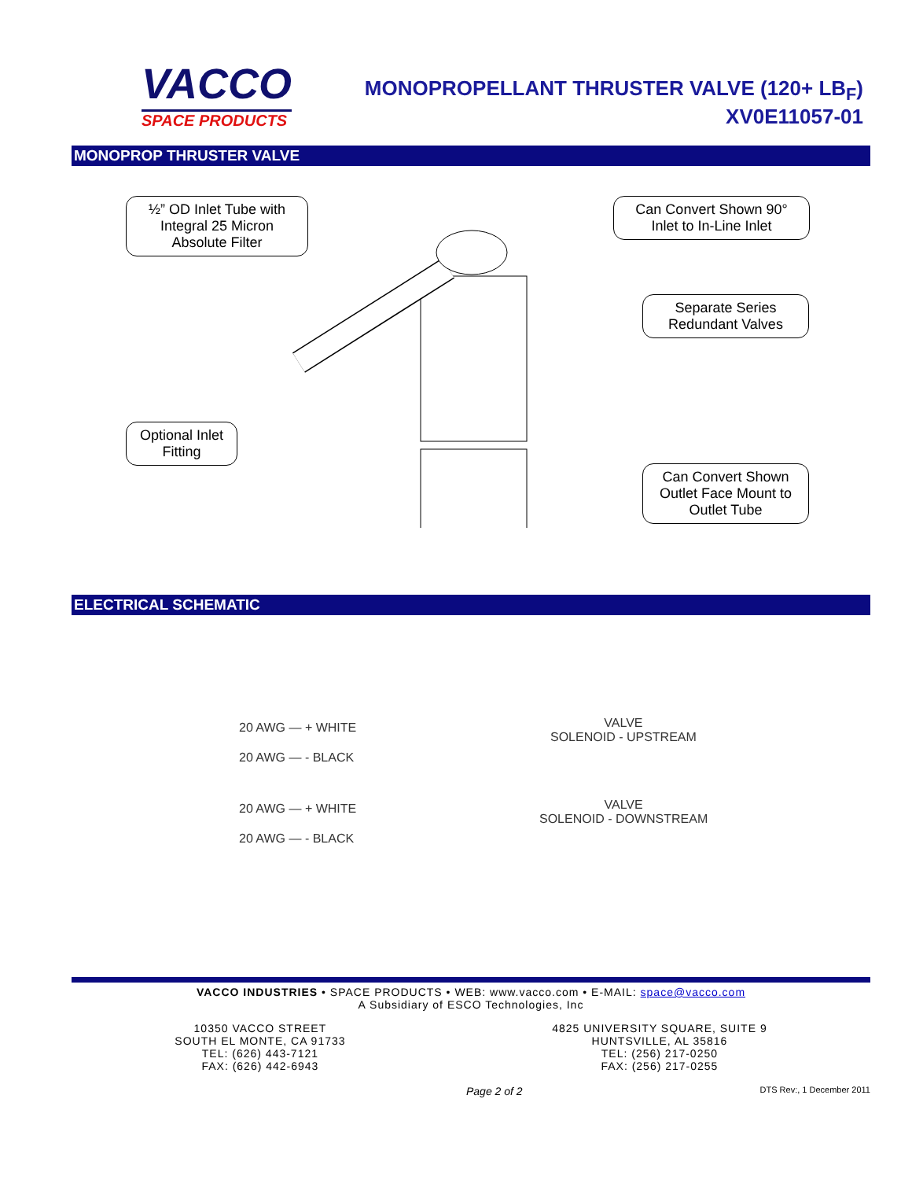VACCO
SPACE PRODUCTS
MONOPROPELLANT THRUSTER VALVE (120+ LB<sub>F</sub>)
XV0E11057-01
MONOPROP THRUSTER VALVE
½” OD Inlet Tube with Integral 25 Micron Absolute Filter
Can Convert Shown 90° Inlet to In-Line Inlet
Separate Series Redundant Valves
Optional Inlet Fitting
Can Convert Shown Outlet Face Mount to Outlet Tube
ELECTRICAL SCHEMATIC
20 AWG — + WHITE
20 AWG — - BLACK
VALVE
SOLENOID - UPSTREAM
20 AWG — + WHITE
20 AWG — - BLACK
VALVE
SOLENOID - DOWNSTREAM
VACCO INDUSTRIES • SPACE PRODUCTS • WEB: www.vacco.com • E-MAIL: space@vacco.com
A Subsidiary of ESCO Technologies, Inc
10350 VACCO STREET
SOUTH EL MONTE, CA 91733
TEL: (626) 443-7121
FAX: (626) 442-6943
4825 UNIVERSITY SQUARE, SUITE 9
HUNTSVILLE, AL 35816
TEL: (256) 217-0250
FAX: (256) 217-0255
Page 2 of 2 DTS Rev:, 1 December 2011